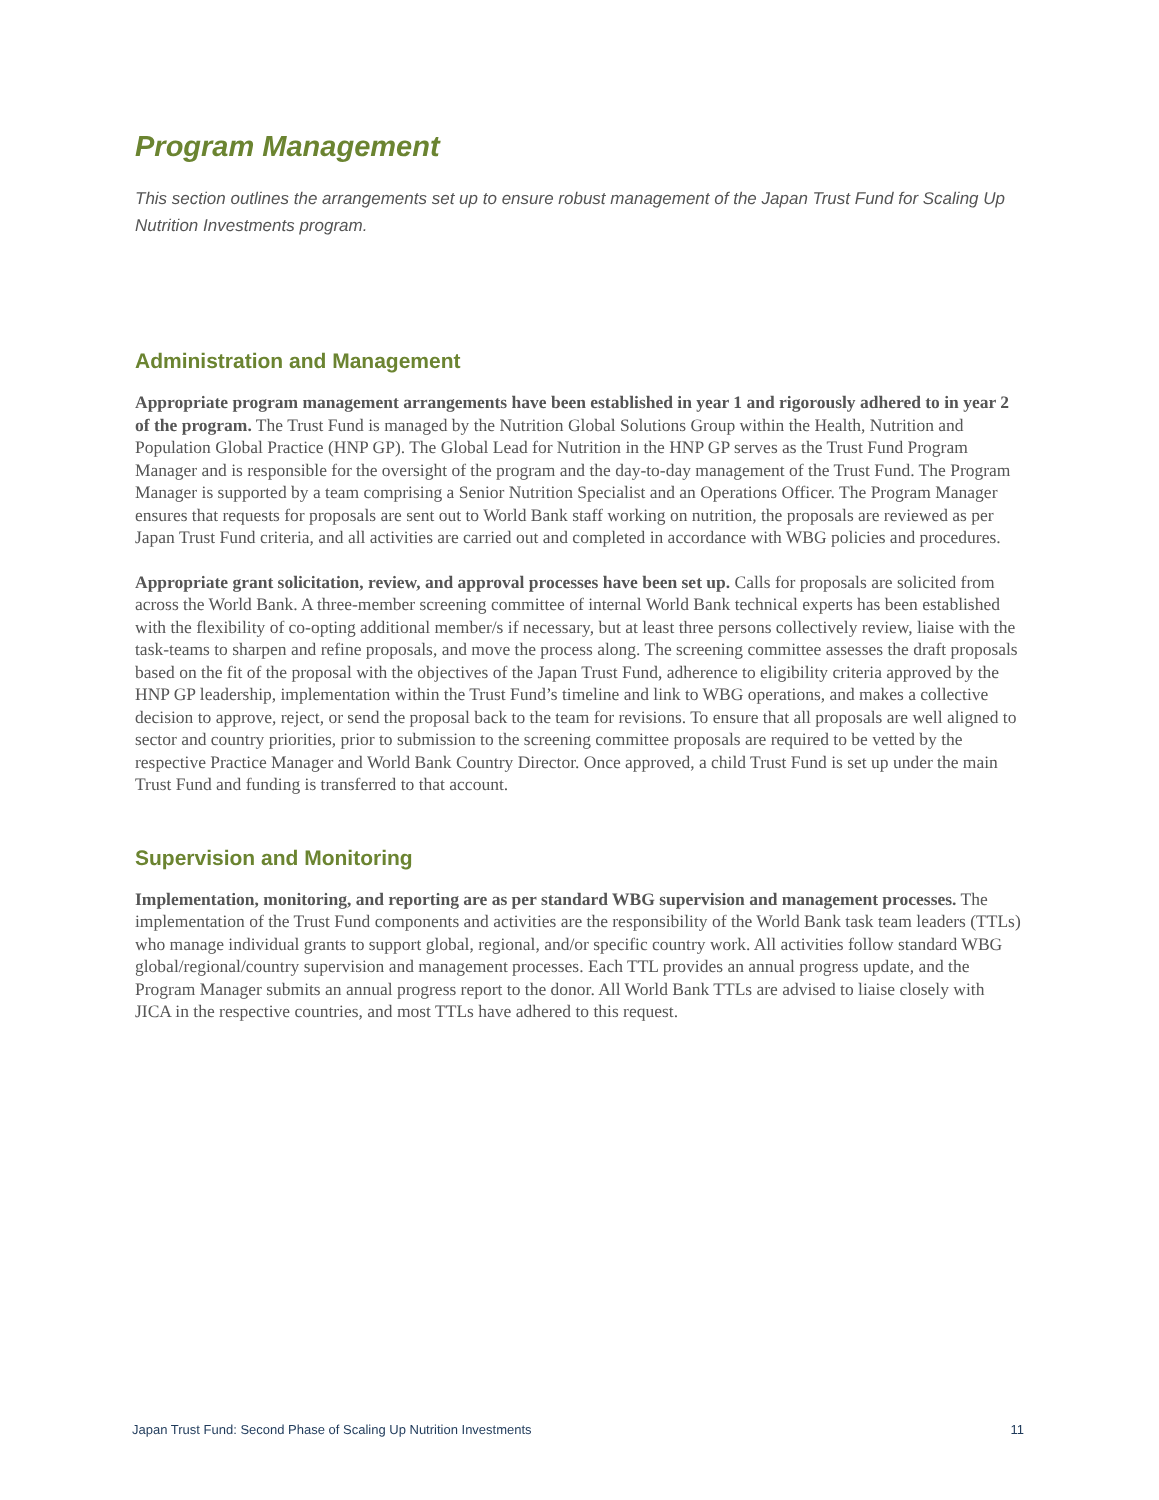Program Management
This section outlines the arrangements set up to ensure robust management of the Japan Trust Fund for Scaling Up Nutrition Investments program.
Administration and Management
Appropriate program management arrangements have been established in year 1 and rigorously adhered to in year 2 of the program. The Trust Fund is managed by the Nutrition Global Solutions Group within the Health, Nutrition and Population Global Practice (HNP GP). The Global Lead for Nutrition in the HNP GP serves as the Trust Fund Program Manager and is responsible for the oversight of the program and the day-to-day management of the Trust Fund. The Program Manager is supported by a team comprising a Senior Nutrition Specialist and an Operations Officer. The Program Manager ensures that requests for proposals are sent out to World Bank staff working on nutrition, the proposals are reviewed as per Japan Trust Fund criteria, and all activities are carried out and completed in accordance with WBG policies and procedures.
Appropriate grant solicitation, review, and approval processes have been set up. Calls for proposals are solicited from across the World Bank. A three-member screening committee of internal World Bank technical experts has been established with the flexibility of co-opting additional member/s if necessary, but at least three persons collectively review, liaise with the task-teams to sharpen and refine proposals, and move the process along. The screening committee assesses the draft proposals based on the fit of the proposal with the objectives of the Japan Trust Fund, adherence to eligibility criteria approved by the HNP GP leadership, implementation within the Trust Fund’s timeline and link to WBG operations, and makes a collective decision to approve, reject, or send the proposal back to the team for revisions. To ensure that all proposals are well aligned to sector and country priorities, prior to submission to the screening committee proposals are required to be vetted by the respective Practice Manager and World Bank Country Director. Once approved, a child Trust Fund is set up under the main Trust Fund and funding is transferred to that account.
Supervision and Monitoring
Implementation, monitoring, and reporting are as per standard WBG supervision and management processes. The implementation of the Trust Fund components and activities are the responsibility of the World Bank task team leaders (TTLs) who manage individual grants to support global, regional, and/or specific country work. All activities follow standard WBG global/regional/country supervision and management processes. Each TTL provides an annual progress update, and the Program Manager submits an annual progress report to the donor. All World Bank TTLs are advised to liaise closely with JICA in the respective countries, and most TTLs have adhered to this request.
Japan Trust Fund: Second Phase of Scaling Up Nutrition Investments 11